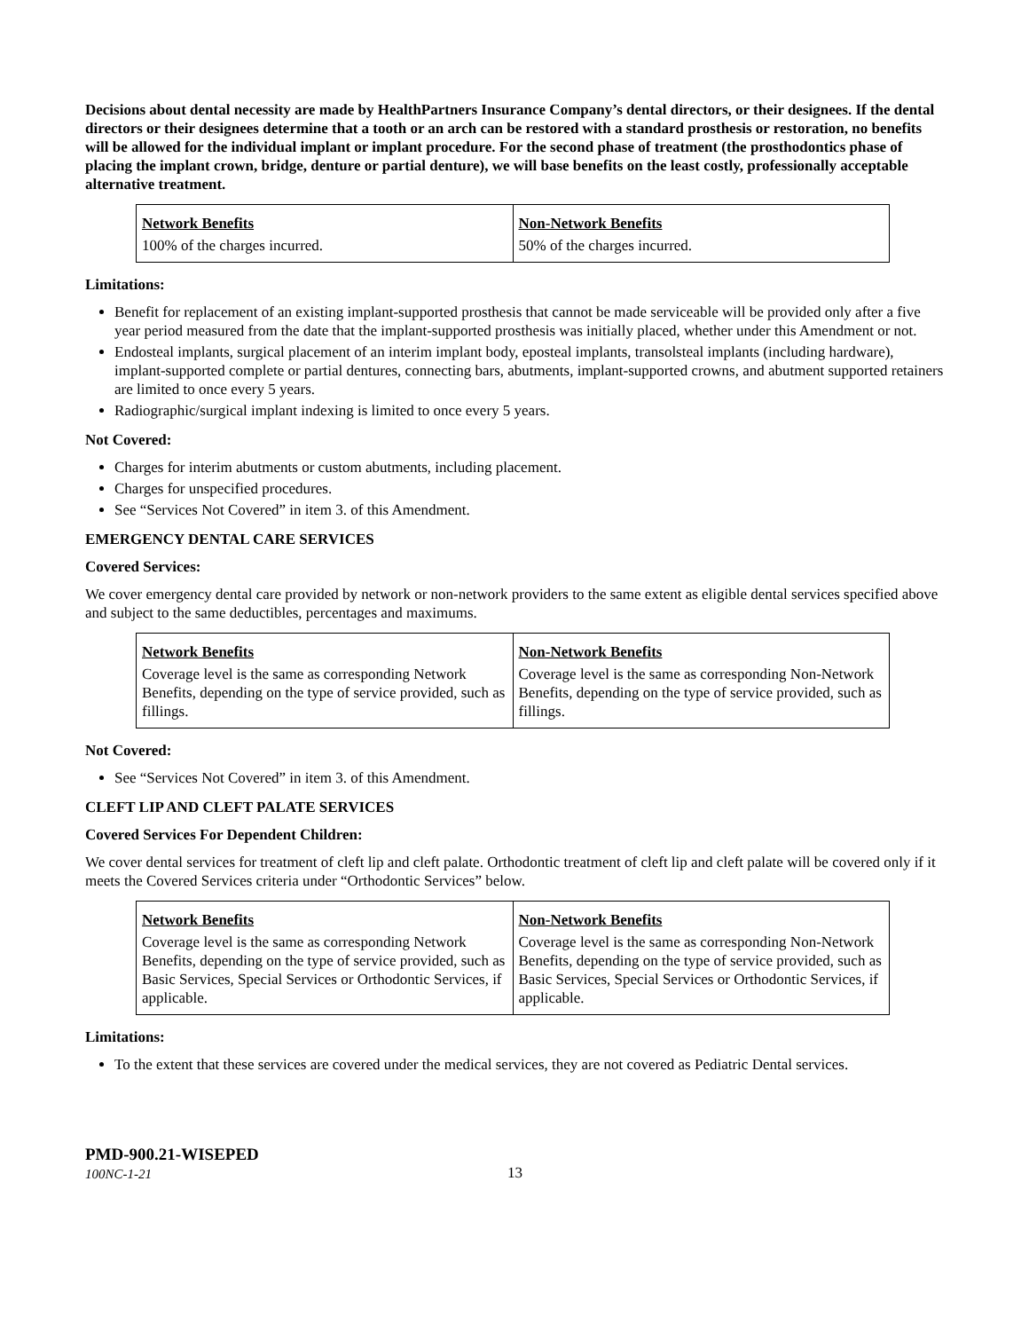Decisions about dental necessity are made by HealthPartners Insurance Company’s dental directors, or their designees. If the dental directors or their designees determine that a tooth or an arch can be restored with a standard prosthesis or restoration, no benefits will be allowed for the individual implant or implant procedure. For the second phase of treatment (the prosthodontics phase of placing the implant crown, bridge, denture or partial denture), we will base benefits on the least costly, professionally acceptable alternative treatment.
| Network Benefits | Non-Network Benefits |
| 100% of the charges incurred. | 50% of the charges incurred. |
Limitations:
Benefit for replacement of an existing implant-supported prosthesis that cannot be made serviceable will be provided only after a five year period measured from the date that the implant-supported prosthesis was initially placed, whether under this Amendment or not.
Endosteal implants, surgical placement of an interim implant body, eposteal implants, transolsteal implants (including hardware), implant-supported complete or partial dentures, connecting bars, abutments, implant-supported crowns, and abutment supported retainers are limited to once every 5 years.
Radiographic/surgical implant indexing is limited to once every 5 years.
Not Covered:
Charges for interim abutments or custom abutments, including placement.
Charges for unspecified procedures.
See “Services Not Covered” in item 3. of this Amendment.
EMERGENCY DENTAL CARE SERVICES
Covered Services:
We cover emergency dental care provided by network or non-network providers to the same extent as eligible dental services specified above and subject to the same deductibles, percentages and maximums.
| Network Benefits | Non-Network Benefits |
| Coverage level is the same as corresponding Network Benefits, depending on the type of service provided, such as fillings. | Coverage level is the same as corresponding Non-Network Benefits, depending on the type of service provided, such as fillings. |
Not Covered:
See “Services Not Covered” in item 3. of this Amendment.
CLEFT LIP AND CLEFT PALATE SERVICES
Covered Services For Dependent Children:
We cover dental services for treatment of cleft lip and cleft palate. Orthodontic treatment of cleft lip and cleft palate will be covered only if it meets the Covered Services criteria under “Orthodontic Services” below.
| Network Benefits | Non-Network Benefits |
| Coverage level is the same as corresponding Network Benefits, depending on the type of service provided, such as Basic Services, Special Services or Orthodontic Services, if applicable. | Coverage level is the same as corresponding Non-Network Benefits, depending on the type of service provided, such as Basic Services, Special Services or Orthodontic Services, if applicable. |
Limitations:
To the extent that these services are covered under the medical services, they are not covered as Pediatric Dental services.
PMD-900.21-WISEPED
100NC-1-21
13